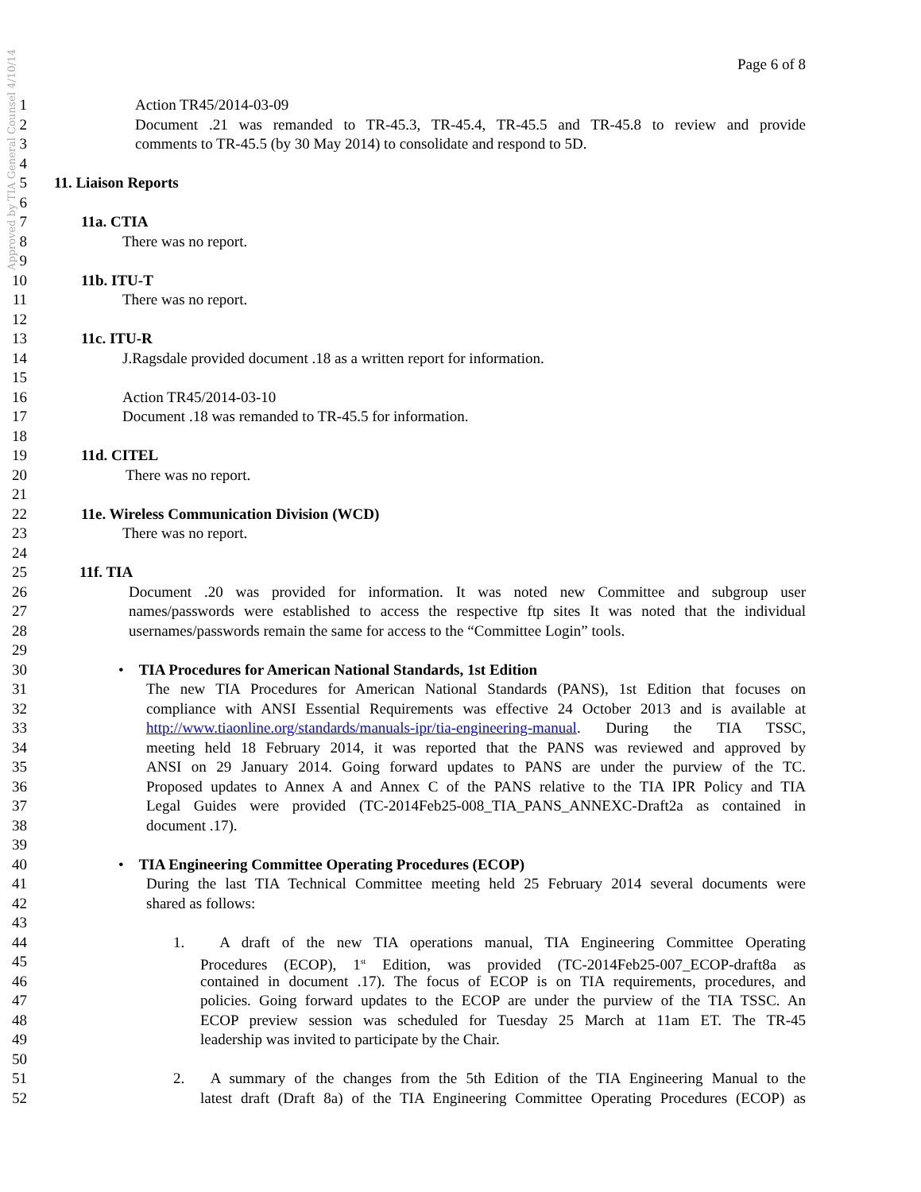Approved by TIA General Counsel 4/10/14
Page 6 of 8
1 Action TR45/2014-03-09
2 Document .21 was remanded to TR-45.3, TR-45.4, TR-45.5 and TR-45.8 to review and provide
3 comments to TR-45.5 (by 30 May 2014) to consolidate and respond to 5D.
4
5 11. Liaison Reports
6
7 11a. CTIA
8 There was no report.
9
10 11b. ITU-T
11 There was no report.
12
13 11c. ITU-R
14 J.Ragsdale provided document .18 as a written report for information.
15
16 Action TR45/2014-03-10
17 Document .18 was remanded to TR-45.5 for information.
18
19 11d. CITEL
20 There was no report.
21
22 11e. Wireless Communication Division (WCD)
23 There was no report.
24
25 11f. TIA
26 Document .20 was provided for information. It was noted new Committee and subgroup user
27 names/passwords were established to access the respective ftp sites It was noted that the individual
28 usernames/passwords remain the same for access to the “Committee Login” tools.
29
30 • TIA Procedures for American National Standards, 1st Edition
31 The new TIA Procedures for American National Standards (PANS), 1st Edition that focuses on
32 compliance with ANSI Essential Requirements was effective 24 October 2013 and is available at
33 http://www.tiaonline.org/standards/manuals-ipr/tia-engineering-manual. During the TIA TSSC,
34 meeting held 18 February 2014, it was reported that the PANS was reviewed and approved by
35 ANSI on 29 January 2014. Going forward updates to PANS are under the purview of the TC.
36 Proposed updates to Annex A and Annex C of the PANS relative to the TIA IPR Policy and TIA
37 Legal Guides were provided (TC-2014Feb25-008_TIA_PANS_ANNEXC-Draft2a as contained in
38 document .17).
39
40 • TIA Engineering Committee Operating Procedures (ECOP)
41 During the last TIA Technical Committee meeting held 25 February 2014 several documents were
42 shared as follows:
43
44 1. A draft of the new TIA operations manual, TIA Engineering Committee Operating
45 Procedures (ECOP), 1<sup>st</sup> Edition, was provided (TC-2014Feb25-007_ECOP-draft8a as
46 contained in document .17). The focus of ECOP is on TIA requirements, procedures, and
47 policies. Going forward updates to the ECOP are under the purview of the TIA TSSC. An
48 ECOP preview session was scheduled for Tuesday 25 March at 11am ET. The TR-45
49 leadership was invited to participate by the Chair.
50
51 2. A summary of the changes from the 5th Edition of the TIA Engineering Manual to the
52 latest draft (Draft 8a) of the TIA Engineering Committee Operating Procedures (ECOP) as